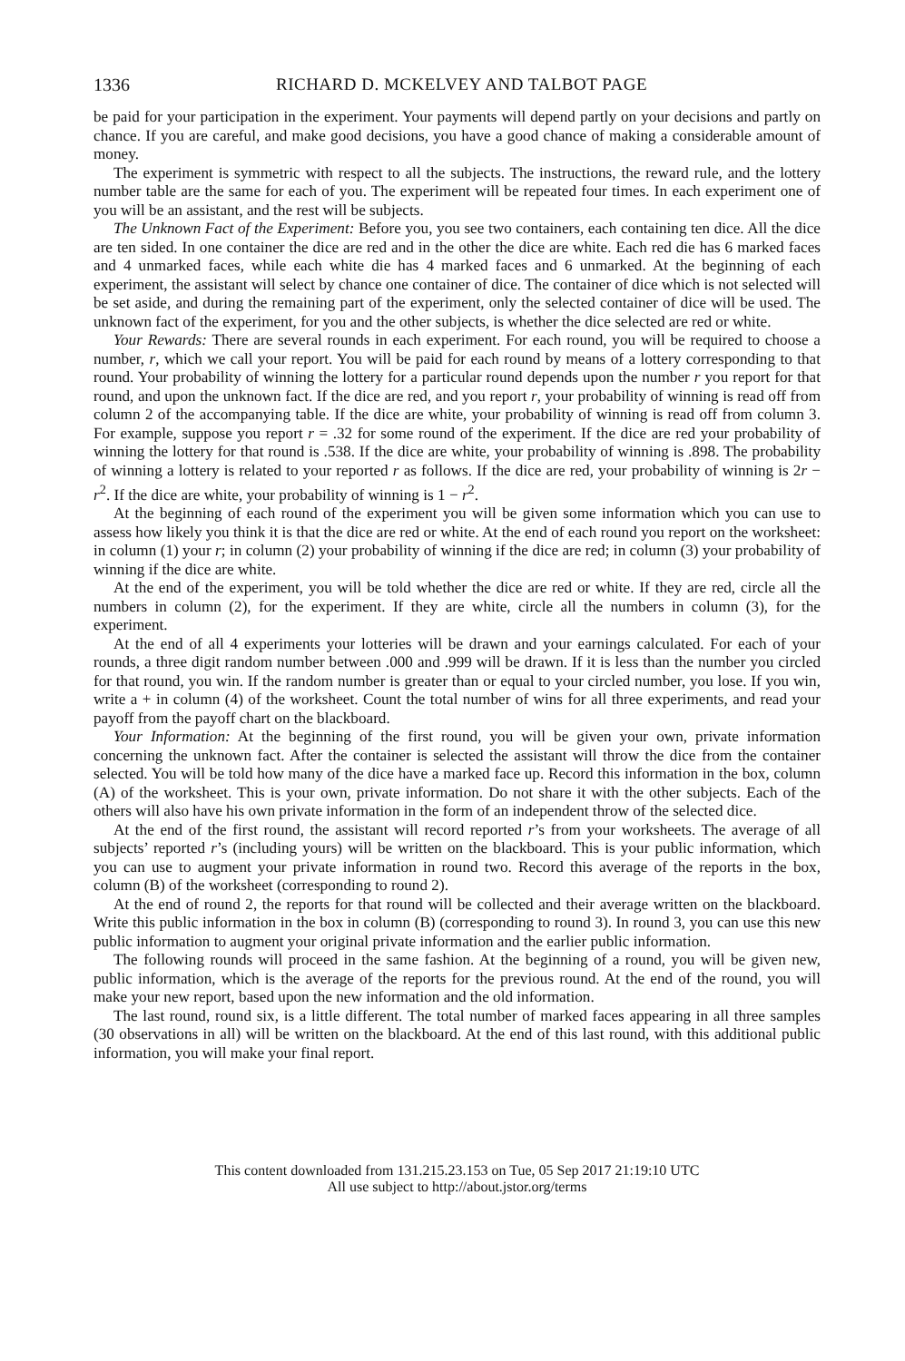1336 RICHARD D. MCKELVEY AND TALBOT PAGE
be paid for your participation in the experiment. Your payments will depend partly on your decisions and partly on chance. If you are careful, and make good decisions, you have a good chance of making a considerable amount of money.
The experiment is symmetric with respect to all the subjects. The instructions, the reward rule, and the lottery number table are the same for each of you. The experiment will be repeated four times. In each experiment one of you will be an assistant, and the rest will be subjects.
The Unknown Fact of the Experiment: Before you, you see two containers, each containing ten dice. All the dice are ten sided. In one container the dice are red and in the other the dice are white. Each red die has 6 marked faces and 4 unmarked faces, while each white die has 4 marked faces and 6 unmarked. At the beginning of each experiment, the assistant will select by chance one container of dice. The container of dice which is not selected will be set aside, and during the remaining part of the experiment, only the selected container of dice will be used. The unknown fact of the experiment, for you and the other subjects, is whether the dice selected are red or white.
Your Rewards: There are several rounds in each experiment. For each round, you will be required to choose a number, r, which we call your report. You will be paid for each round by means of a lottery corresponding to that round. Your probability of winning the lottery for a particular round depends upon the number r you report for that round, and upon the unknown fact. If the dice are red, and you report r, your probability of winning is read off from column 2 of the accompanying table. If the dice are white, your probability of winning is read off from column 3. For example, suppose you report r = .32 for some round of the experiment. If the dice are red your probability of winning the lottery for that round is .538. If the dice are white, your probability of winning is .898. The probability of winning a lottery is related to your reported r as follows. If the dice are red, your probability of winning is 2r − r<sup>2</sup>. If the dice are white, your probability of winning is 1 − r<sup>2</sup>.
At the beginning of each round of the experiment you will be given some information which you can use to assess how likely you think it is that the dice are red or white. At the end of each round you report on the worksheet: in column (1) your r; in column (2) your probability of winning if the dice are red; in column (3) your probability of winning if the dice are white.
At the end of the experiment, you will be told whether the dice are red or white. If they are red, circle all the numbers in column (2), for the experiment. If they are white, circle all the numbers in column (3), for the experiment.
At the end of all 4 experiments your lotteries will be drawn and your earnings calculated. For each of your rounds, a three digit random number between .000 and .999 will be drawn. If it is less than the number you circled for that round, you win. If the random number is greater than or equal to your circled number, you lose. If you win, write a + in column (4) of the worksheet. Count the total number of wins for all three experiments, and read your payoff from the payoff chart on the blackboard.
Your Information: At the beginning of the first round, you will be given your own, private information concerning the unknown fact. After the container is selected the assistant will throw the dice from the container selected. You will be told how many of the dice have a marked face up. Record this information in the box, column (A) of the worksheet. This is your own, private information. Do not share it with the other subjects. Each of the others will also have his own private information in the form of an independent throw of the selected dice.
At the end of the first round, the assistant will record reported r’s from your worksheets. The average of all subjects’ reported r’s (including yours) will be written on the blackboard. This is your public information, which you can use to augment your private information in round two. Record this average of the reports in the box, column (B) of the worksheet (corresponding to round 2).
At the end of round 2, the reports for that round will be collected and their average written on the blackboard. Write this public information in the box in column (B) (corresponding to round 3). In round 3, you can use this new public information to augment your original private information and the earlier public information.
The following rounds will proceed in the same fashion. At the beginning of a round, you will be given new, public information, which is the average of the reports for the previous round. At the end of the round, you will make your new report, based upon the new information and the old information.
The last round, round six, is a little different. The total number of marked faces appearing in all three samples (30 observations in all) will be written on the blackboard. At the end of this last round, with this additional public information, you will make your final report.
This content downloaded from 131.215.23.153 on Tue, 05 Sep 2017 21:19:10 UTC
All use subject to http://about.jstor.org/terms